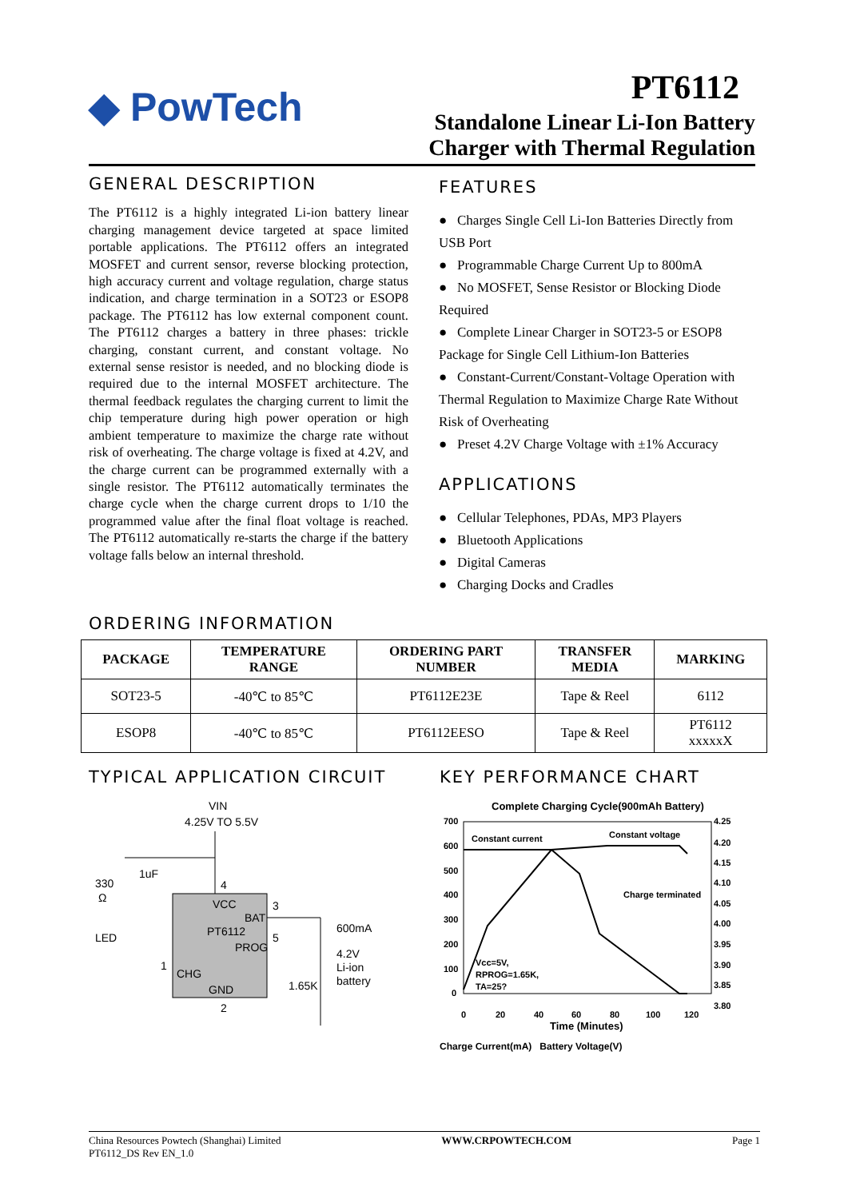◆ PowTech
PT6112
Standalone Linear Li-Ion Battery
Charger with Thermal Regulation
GENERAL DESCRIPTION
The PT6112 is a highly integrated Li-ion battery linear charging management device targeted at space limited portable applications. The PT6112 offers an integrated MOSFET and current sensor, reverse blocking protection, high accuracy current and voltage regulation, charge status indication, and charge termination in a SOT23 or ESOP8 package. The PT6112 has low external component count. The PT6112 charges a battery in three phases: trickle charging, constant current, and constant voltage. No external sense resistor is needed, and no blocking diode is required due to the internal MOSFET architecture. The thermal feedback regulates the charging current to limit the chip temperature during high power operation or high ambient temperature to maximize the charge rate without risk of overheating. The charge voltage is fixed at 4.2V, and the charge current can be programmed externally with a single resistor. The PT6112 automatically terminates the charge cycle when the charge current drops to 1/10 the programmed value after the final float voltage is reached. The PT6112 automatically re-starts the charge if the battery voltage falls below an internal threshold.
FEATURES
● Charges Single Cell Li-Ion Batteries Directly from USB Port
● Programmable Charge Current Up to 800mA
● No MOSFET, Sense Resistor or Blocking Diode Required
● Complete Linear Charger in SOT23-5 or ESOP8 Package for Single Cell Lithium-Ion Batteries
● Constant-Current/Constant-Voltage Operation with Thermal Regulation to Maximize Charge Rate Without Risk of Overheating
● Preset 4.2V Charge Voltage with ±1% Accuracy
APPLICATIONS
● Cellular Telephones, PDAs, MP3 Players
● Bluetooth Applications
● Digital Cameras
● Charging Docks and Cradles
ORDERING INFORMATION
| PACKAGE | TEMPERATURE RANGE | ORDERING PART NUMBER | TRANSFER MEDIA | MARKING |
| --- | --- | --- | --- | --- |
| SOT23-5 | -40℃ to 85℃ | PT6112E23E | Tape & Reel | 6112 |
| ESOP8 | -40℃ to 85℃ | PT6112EESO | Tape & Reel | PT6112 xxxxxX |
TYPICAL APPLICATION CIRCUIT
VIN
4.25V TO 5.5V
VCC
BAT
PT6112
PROG
CHG
GND
4
3
5
1
2
330
Ω
1uF
LED
1.65K
600mA
4.2V
Li-ion
battery
KEY PERFORMANCE CHART
Complete Charging Cycle(900mAh Battery)
700
600
500
400
300
200
100
0
4.25
4.20
4.15
4.10
4.05
4.00
3.95
3.90
3.85
3.80
0
20
40
60
80
100
120
Constant current
Constant voltage
Charge terminated
Vcc=5V,
RPROG=1.65K,
TA=25?
Time (Minutes)
.
.
Charge Current(mA) Battery Voltage(V)
China Resources Powtech (Shanghai) Limited
PT6112_DS Rev EN_1.0 WWW.CRPOWTECH.COM Page 1